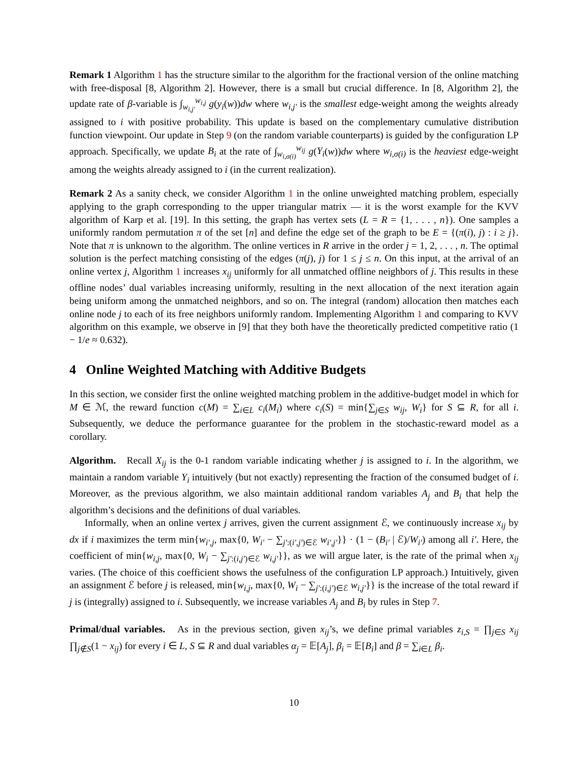Remark 1 Algorithm 1 has the structure similar to the algorithm for the fractional version of the online matching with free-disposal [8, Algorithm 2]. However, there is a small but crucial difference. In [8, Algorithm 2], the update rate of β-variable is ∫<sub>w<sub>i,j′</sub></sub><sup>w<sub>i,j</sub></sup> g(y<sub>i</sub>(w))dw where w<sub>i,j′</sub> is the smallest edge-weight among the weights already assigned to i with positive probability. This update is based on the complementary cumulative distribution function viewpoint. Our update in Step 9 (on the random variable counterparts) is guided by the configuration LP approach. Specifically, we update B<sub>i</sub> at the rate of ∫<sub>w<sub>i,σ(i)</sub></sub><sup>w<sub>ij</sub></sup> g(Y<sub>i</sub>(w))dw where w<sub>i,σ(i)</sub> is the heaviest edge-weight among the weights already assigned to i (in the current realization).
Remark 2 As a sanity check, we consider Algorithm 1 in the online unweighted matching problem, especially applying to the graph corresponding to the upper triangular matrix — it is the worst example for the KVV algorithm of Karp et al. [19]. In this setting, the graph has vertex sets (L = R = {1, . . . , n}). One samples a uniformly random permutation π of the set [n] and define the edge set of the graph to be E = {(π(i), j) : i ≥ j}. Note that π is unknown to the algorithm. The online vertices in R arrive in the order j = 1, 2, . . . , n. The optimal solution is the perfect matching consisting of the edges (π(j), j) for 1 ≤ j ≤ n. On this input, at the arrival of an online vertex j, Algorithm 1 increases x<sub>ij</sub> uniformly for all unmatched offline neighbors of j. This results in these offline nodes’ dual variables increasing uniformly, resulting in the next allocation of the next iteration again being uniform among the unmatched neighbors, and so on. The integral (random) allocation then matches each online node j to each of its free neighbors uniformly random. Implementing Algorithm 1 and comparing to KVV algorithm on this example, we observe in [9] that they both have the theoretically predicted competitive ratio (1 − 1/e ≈ 0.632).
4 Online Weighted Matching with Additive Budgets
In this section, we consider first the online weighted matching problem in the additive-budget model in which for M ∈ ℳ, the reward function c(M) = ∑<sub>i∈L</sub> c<sub>i</sub>(M<sub>i</sub>) where c<sub>i</sub>(S) = min{∑<sub>j∈S</sub> w<sub>ij</sub>, W<sub>i</sub>} for S ⊆ R, for all i. Subsequently, we deduce the performance guarantee for the problem in the stochastic-reward model as a corollary.
Algorithm. Recall X<sub>ij</sub> is the 0-1 random variable indicating whether j is assigned to i. In the algorithm, we maintain a random variable Y<sub>i</sub> intuitively (but not exactly) representing the fraction of the consumed budget of i. Moreover, as the previous algorithm, we also maintain additional random variables A<sub>j</sub> and B<sub>i</sub> that help the algorithm’s decisions and the definitions of dual variables.
Informally, when an online vertex j arrives, given the current assignment ℰ, we continuously increase x<sub>ij</sub> by dx if i maximizes the term min{w<sub>i′,j</sub>, max{0, W<sub>i′</sub> − ∑<sub>j′:(i′,j′)∈ℰ</sub> w<sub>i′,j′</sub>}} · (1 − (B<sub>i′</sub> | ℰ)/W<sub>i′</sub>) among all i′. Here, the coefficient of min{w<sub>i,j</sub>, max{0, W<sub>i</sub> − ∑<sub>j′:(i,j′)∈ℰ</sub> w<sub>i,j′</sub>}}, as we will argue later, is the rate of the primal when x<sub>ij</sub> varies. (The choice of this coefficient shows the usefulness of the configuration LP approach.) Intuitively, given an assignment ℰ before j is released, min{w<sub>i,j</sub>, max{0, W<sub>i</sub> − ∑<sub>j′:(i,j′)∈ℰ</sub> w<sub>i,j′</sub>}} is the increase of the total reward if j is (integrally) assigned to i. Subsequently, we increase variables A<sub>j</sub> and B<sub>i</sub> by rules in Step 7.
Primal/dual variables. As in the previous section, given x<sub>ij</sub>’s, we define primal variables z<sub>i,S</sub> = ∏<sub>j∈S</sub> x<sub>ij</sub> ∏<sub>j∉S</sub>(1 − x<sub>ij</sub>) for every i ∈ L, S ⊆ R and dual variables α<sub>j</sub> = 𝔼[A<sub>j</sub>], β<sub>i</sub> = 𝔼[B<sub>i</sub>] and β = ∑<sub>i∈L</sub> β<sub>i</sub>.
10